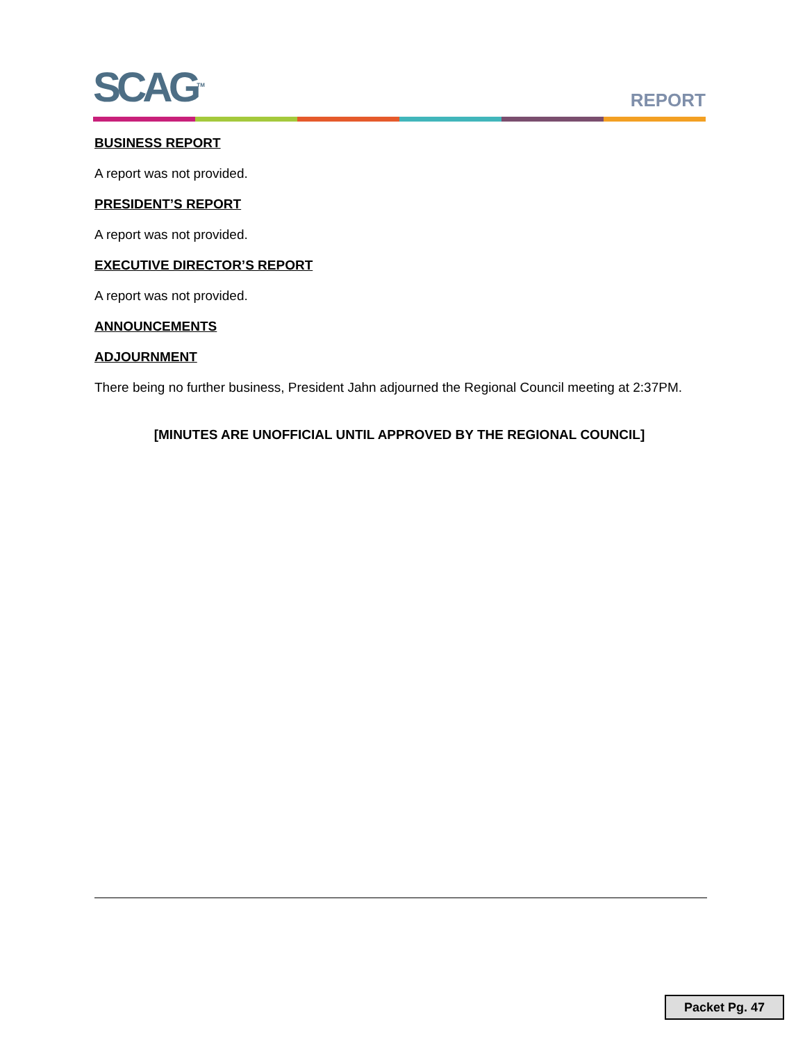SCAG<sup>TM</sup>
REPORT
BUSINESS REPORT
A report was not provided.
PRESIDENT’S REPORT
A report was not provided.
EXECUTIVE DIRECTOR’S REPORT
A report was not provided.
ANNOUNCEMENTS
ADJOURNMENT
There being no further business, President Jahn adjourned the Regional Council meeting at 2:37PM.
[MINUTES ARE UNOFFICIAL UNTIL APPROVED BY THE REGIONAL COUNCIL]
Packet Pg. 47